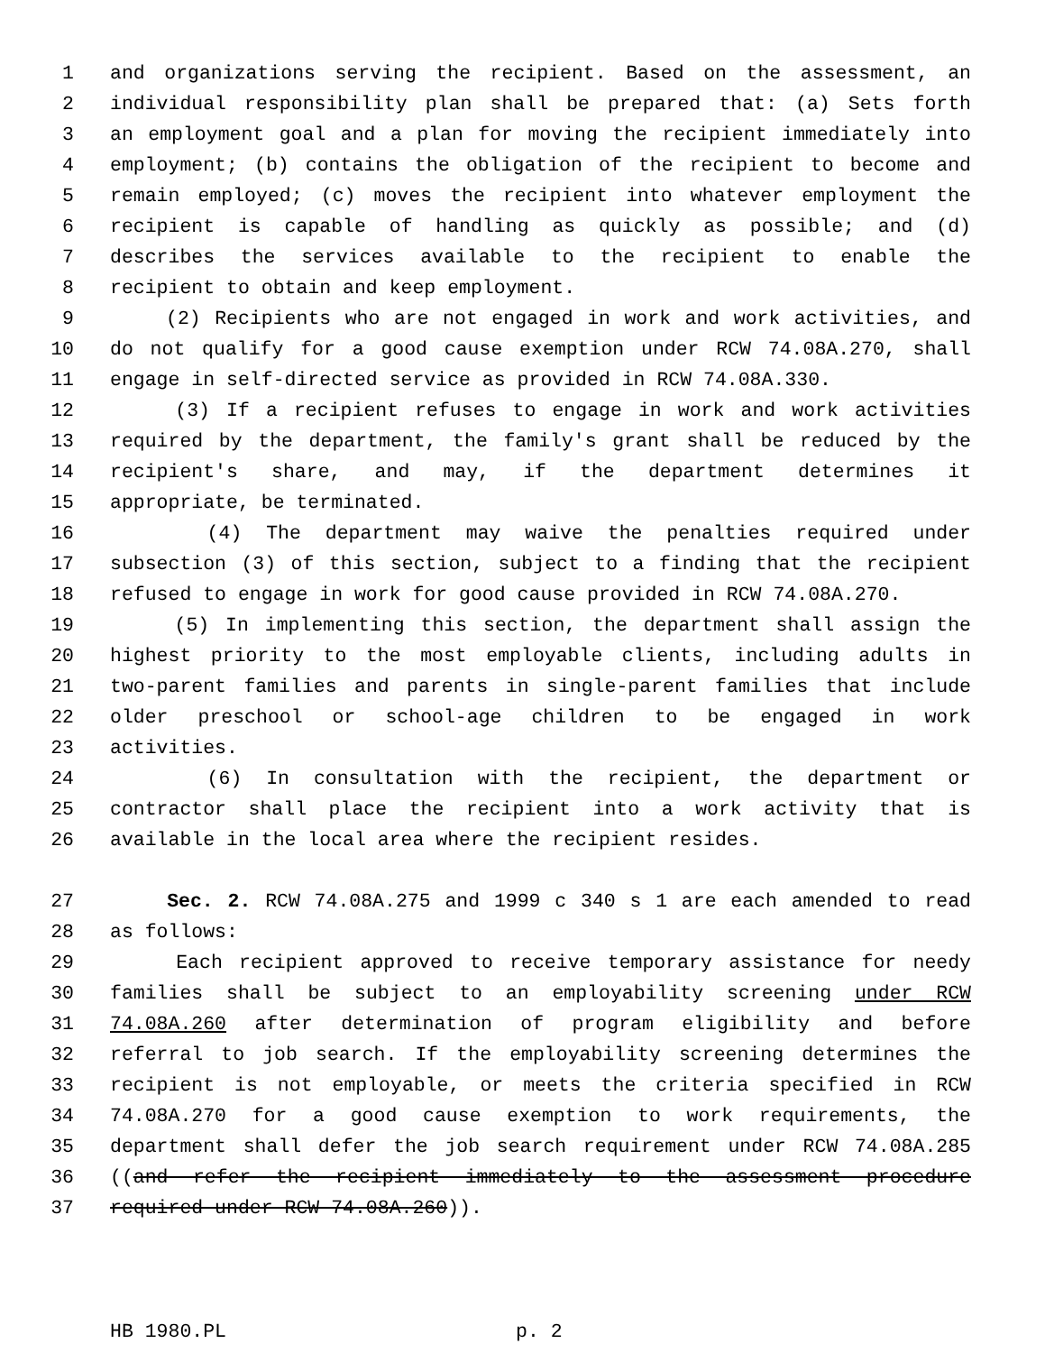1 and organizations serving the recipient. Based on the assessment, an
2 individual responsibility plan shall be prepared that: (a) Sets forth
3 an employment goal and a plan for moving the recipient immediately into
4 employment; (b) contains the obligation of the recipient to become and
5 remain employed; (c) moves the recipient into whatever employment the
6 recipient is capable of handling as quickly as possible; and (d)
7 describes the services available to the recipient to enable the
8 recipient to obtain and keep employment.
9 (2) Recipients who are not engaged in work and work activities, and
10 do not qualify for a good cause exemption under RCW 74.08A.270, shall
11 engage in self-directed service as provided in RCW 74.08A.330.
12 (3) If a recipient refuses to engage in work and work activities
13 required by the department, the family's grant shall be reduced by the
14 recipient's share, and may, if the department determines it
15 appropriate, be terminated.
16 (4) The department may waive the penalties required under
17 subsection (3) of this section, subject to a finding that the recipient
18 refused to engage in work for good cause provided in RCW 74.08A.270.
19 (5) In implementing this section, the department shall assign the
20 highest priority to the most employable clients, including adults in
21 two-parent families and parents in single-parent families that include
22 older preschool or school-age children to be engaged in work
23 activities.
24 (6) In consultation with the recipient, the department or
25 contractor shall place the recipient into a work activity that is
26 available in the local area where the recipient resides.
27 Sec. 2. RCW 74.08A.275 and 1999 c 340 s 1 are each amended to read
28 as follows:
29 Each recipient approved to receive temporary assistance for needy
30 families shall be subject to an employability screening under RCW
31 74.08A.260 after determination of program eligibility and before
32 referral to job search. If the employability screening determines the
33 recipient is not employable, or meets the criteria specified in RCW
34 74.08A.270 for a good cause exemption to work requirements, the
35 department shall defer the job search requirement under RCW 74.08A.285
36 ((and refer the recipient immediately to the assessment procedure
37 required under RCW 74.08A.260)).
HB 1980.PL p. 2